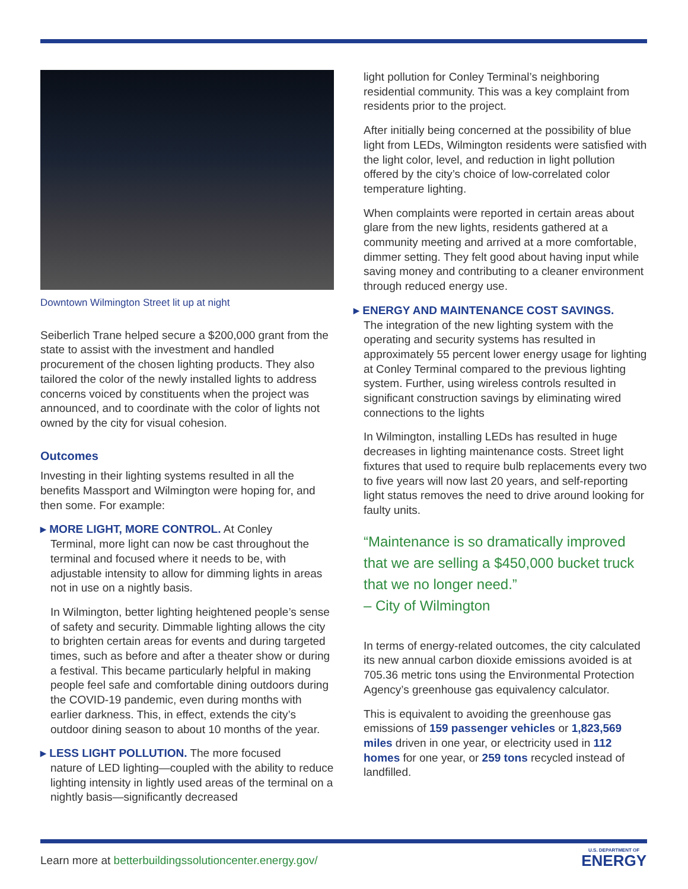Downtown Wilmington Street lit up at night
Seiberlich Trane helped secure a $200,000 grant from the state to assist with the investment and handled procurement of the chosen lighting products. They also tailored the color of the newly installed lights to address concerns voiced by constituents when the project was announced, and to coordinate with the color of lights not owned by the city for visual cohesion.
Outcomes
Investing in their lighting systems resulted in all the benefits Massport and Wilmington were hoping for, and then some. For example:
▸ MORE LIGHT, MORE CONTROL. At Conley
Terminal, more light can now be cast throughout the terminal and focused where it needs to be, with adjustable intensity to allow for dimming lights in areas not in use on a nightly basis.
In Wilmington, better lighting heightened people’s sense of safety and security. Dimmable lighting allows the city to brighten certain areas for events and during targeted times, such as before and after a theater show or during a festival. This became particularly helpful in making people feel safe and comfortable dining outdoors during the COVID-19 pandemic, even during months with earlier darkness. This, in effect, extends the city’s outdoor dining season to about 10 months of the year.
▸ LESS LIGHT POLLUTION. The more focused
nature of LED lighting—coupled with the ability to reduce lighting intensity in lightly used areas of the terminal on a nightly basis—significantly decreased
light pollution for Conley Terminal’s neighboring residential community. This was a key complaint from residents prior to the project.
After initially being concerned at the possibility of blue light from LEDs, Wilmington residents were satisfied with the light color, level, and reduction in light pollution offered by the city’s choice of low-correlated color temperature lighting.
When complaints were reported in certain areas about glare from the new lights, residents gathered at a community meeting and arrived at a more comfortable, dimmer setting. They felt good about having input while saving money and contributing to a cleaner environment through reduced energy use.
▸ ENERGY AND MAINTENANCE COST SAVINGS.
The integration of the new lighting system with the operating and security systems has resulted in approximately 55 percent lower energy usage for lighting at Conley Terminal compared to the previous lighting system. Further, using wireless controls resulted in significant construction savings by eliminating wired connections to the lights
In Wilmington, installing LEDs has resulted in huge decreases in lighting maintenance costs. Street light fixtures that used to require bulb replacements every two to five years will now last 20 years, and self-reporting light status removes the need to drive around looking for faulty units.
“Maintenance is so dramatically improved that we are selling a $450,000 bucket truck that we no longer need.”
– City of Wilmington
In terms of energy-related outcomes, the city calculated its new annual carbon dioxide emissions avoided is at 705.36 metric tons using the Environmental Protection Agency’s greenhouse gas equivalency calculator.
This is equivalent to avoiding the greenhouse gas emissions of 159 passenger vehicles or 1,823,569 miles driven in one year, or electricity used in 112 homes for one year, or 259 tons recycled instead of landfilled.
Learn more at betterbuildingssolutioncenter.energy.gov/
U.S. DEPARTMENT OF
ENERGY